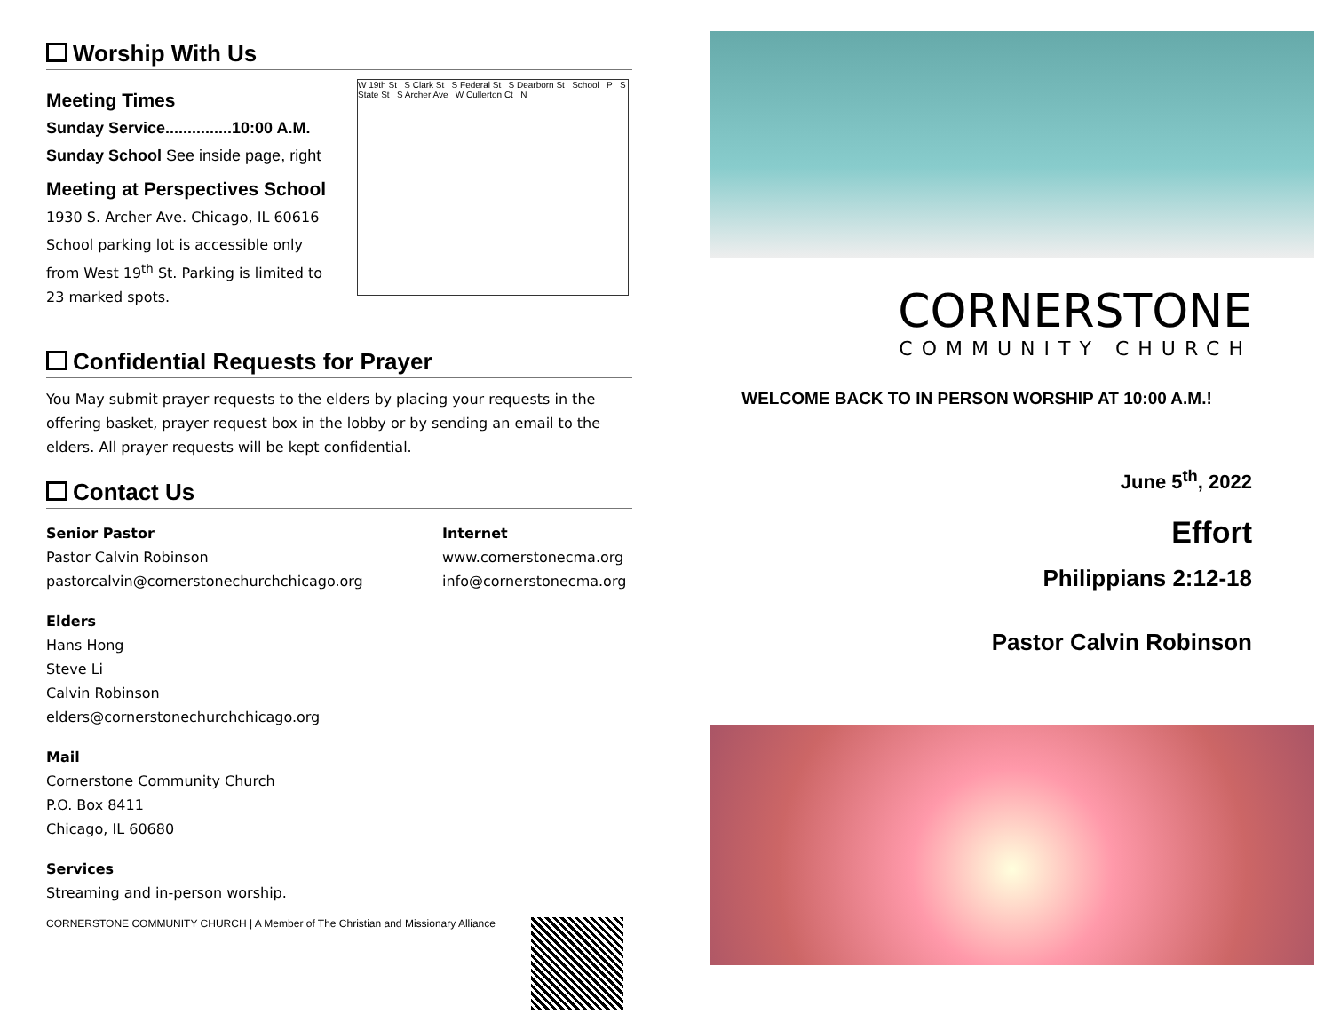Worship With Us
Meeting Times
Sunday Service...............10:00 A.M.
Sunday School See inside page, right
Meeting at Perspectives School
1930 S. Archer Ave. Chicago, IL 60616
School parking lot is accessible only from West 19<sup>th</sup> St. Parking is limited to 23 marked spots.
W 19th St S Clark St S Federal St S Dearborn St School P S State St S Archer Ave W Cullerton Ct N
Confidential Requests for Prayer
You May submit prayer requests to the elders by placing your requests in the offering basket, prayer request box in the lobby or by sending an email to the elders. All prayer requests will be kept confidential.
Contact Us
Senior Pastor
Pastor Calvin Robinson
pastorcalvin@cornerstonechurchchicago.org
Elders
Hans Hong
Steve Li
Calvin Robinson
elders@cornerstonechurchchicago.org
Mail
Cornerstone Community Church
P.O. Box 8411
Chicago, IL 60680
Services
Streaming and in-person worship.
Internet
www.cornerstonecma.org
info@cornerstonecma.org
CORNERSTONE COMMUNITY CHURCH | A Member of The Christian and Missionary Alliance
CORNERSTONE
COMMUNITY CHURCH
WELCOME BACK TO IN PERSON WORSHIP AT 10:00 A.M.!
June 5<sup>th</sup>, 2022
Effort
Philippians 2:12-18
Pastor Calvin Robinson